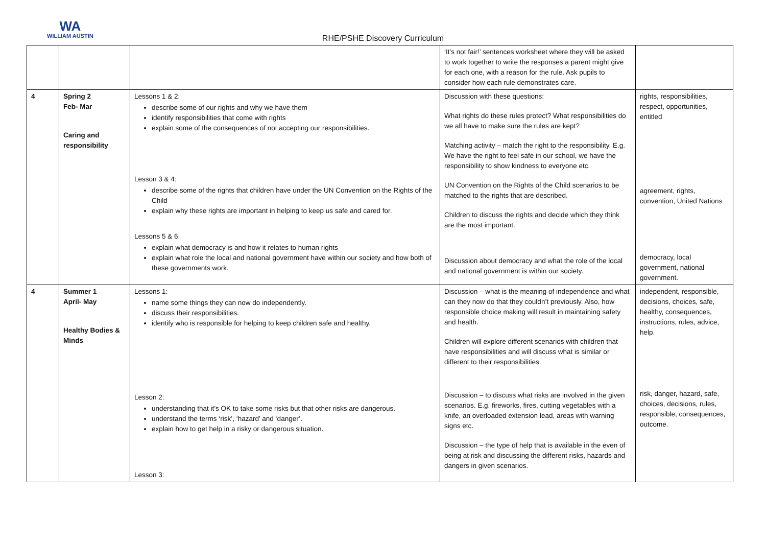WA
WILLIAM AUSTIN
RHE/PSHE Discovery Curriculum
| | | | ‘It’s not fair!’ sentences worksheet where they will be asked to work together to write the responses a parent might give for each one, with a reason for the rule. Ask pupils to consider how each rule demonstrates care. | |
| 4 | Spring 2 Feb- Mar Caring and responsibility | Lessons 1 & 2: describe some of our rights and why we have them identify responsibilities that come with rights explain some of the consequences of not accepting our responsibilities. Lesson 3 & 4: describe some of the rights that children have under the UN Convention on the Rights of the Child explain why these rights are important in helping to keep us safe and cared for. Lessons 5 & 6: explain what democracy is and how it relates to human rights explain what role the local and national government have within our society and how both of these governments work. | Discussion with these questions: What rights do these rules protect? What responsibilities do we all have to make sure the rules are kept? Matching activity – match the right to the responsibility. E.g. We have the right to feel safe in our school, we have the responsibility to show kindness to everyone etc. UN Convention on the Rights of the Child scenarios to be matched to the rights that are described. Children to discuss the rights and decide which they think are the most important. Discussion about democracy and what the role of the local and national government is within our society. | rights, responsibilities, respect, opportunities, entitled agreement, rights, convention, United Nations democracy, local government, national government. |
| 4 | Summer 1 April- May Healthy Bodies & Minds | Lessons 1: name some things they can now do independently. discuss their responsibilities. identify who is responsible for helping to keep children safe and healthy. Lesson 2: understanding that it’s OK to take some risks but that other risks are dangerous. understand the terms ‘risk’, ‘hazard’ and ‘danger’. explain how to get help in a risky or dangerous situation. Lesson 3: | Discussion – what is the meaning of independence and what can they now do that they couldn’t previously. Also, how responsible choice making will result in maintaining safety and health. Children will explore different scenarios with children that have responsibilities and will discuss what is similar or different to their responsibilities. Discussion – to discuss what risks are involved in the given scenarios. E.g. fireworks, fires, cutting vegetables with a knife, an overloaded extension lead, areas with warning signs etc. Discussion – the type of help that is available in the even of being at risk and discussing the different risks, hazards and dangers in given scenarios. | independent, responsible, decisions, choices, safe, healthy, consequences, instructions, rules, advice, help. risk, danger, hazard, safe, choices, decisions, rules, responsible, consequences, outcome. |